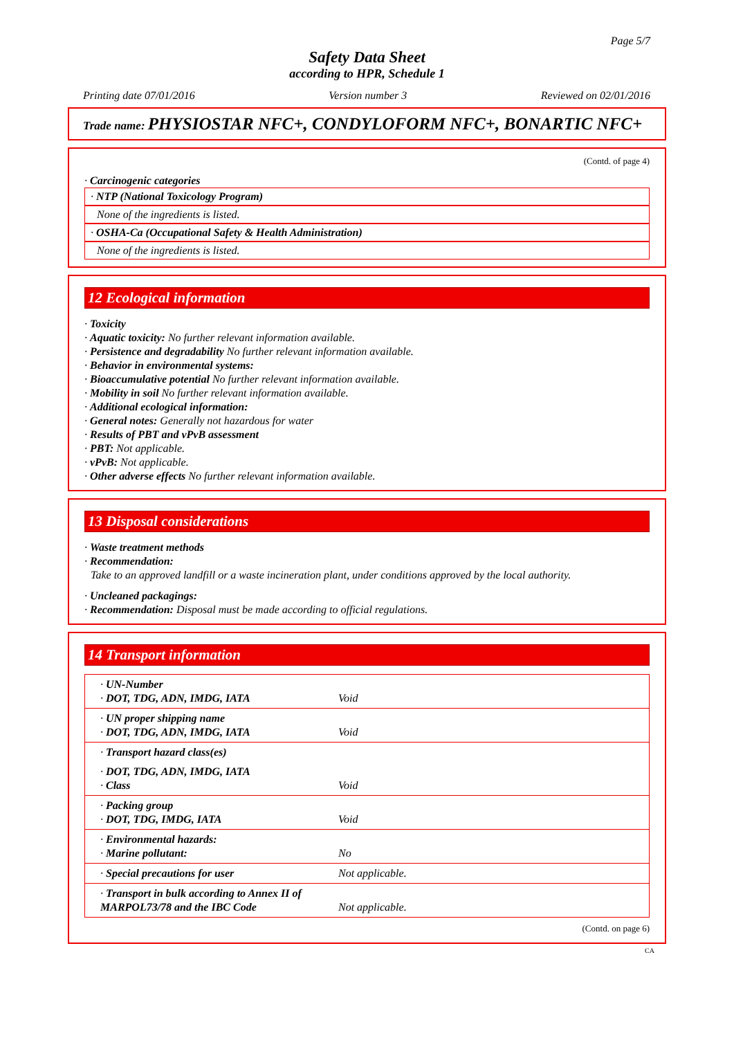Page 5/7
Safety Data Sheet
according to HPR, Schedule 1
Printing date 07/01/2016 Version number 3 Reviewed on 02/01/2016
Trade name: PHYSIOSTAR NFC+, CONDYLOFORM NFC+, BONARTIC NFC+
(Contd. of page 4)
· Carcinogenic categories
· NTP (National Toxicology Program)
None of the ingredients is listed.
· OSHA-Ca (Occupational Safety & Health Administration)
None of the ingredients is listed.
12 Ecological information
· Toxicity
· Aquatic toxicity: No further relevant information available.
· Persistence and degradability No further relevant information available.
· Behavior in environmental systems:
· Bioaccumulative potential No further relevant information available.
· Mobility in soil No further relevant information available.
· Additional ecological information:
· General notes: Generally not hazardous for water
· Results of PBT and vPvB assessment
· PBT: Not applicable.
· vPvB: Not applicable.
· Other adverse effects No further relevant information available.
13 Disposal considerations
· Waste treatment methods
· Recommendation:
Take to an approved landfill or a waste incineration plant, under conditions approved by the local authority.
· Uncleaned packagings:
· Recommendation: Disposal must be made according to official regulations.
14 Transport information
| · UN-Number · DOT, TDG, ADN, IMDG, IATA | Void |
| · UN proper shipping name · DOT, TDG, ADN, IMDG, IATA | Void |
| · Transport hazard class(es) | |
| · DOT, TDG, ADN, IMDG, IATA · Class | Void |
| · Packing group · DOT, TDG, IMDG, IATA | Void |
| · Environmental hazards: · Marine pollutant: | No |
| · Special precautions for user | Not applicable. |
| · Transport in bulk according to Annex II of MARPOL73/78 and the IBC Code | Not applicable. |
(Contd. on page 6)
CA